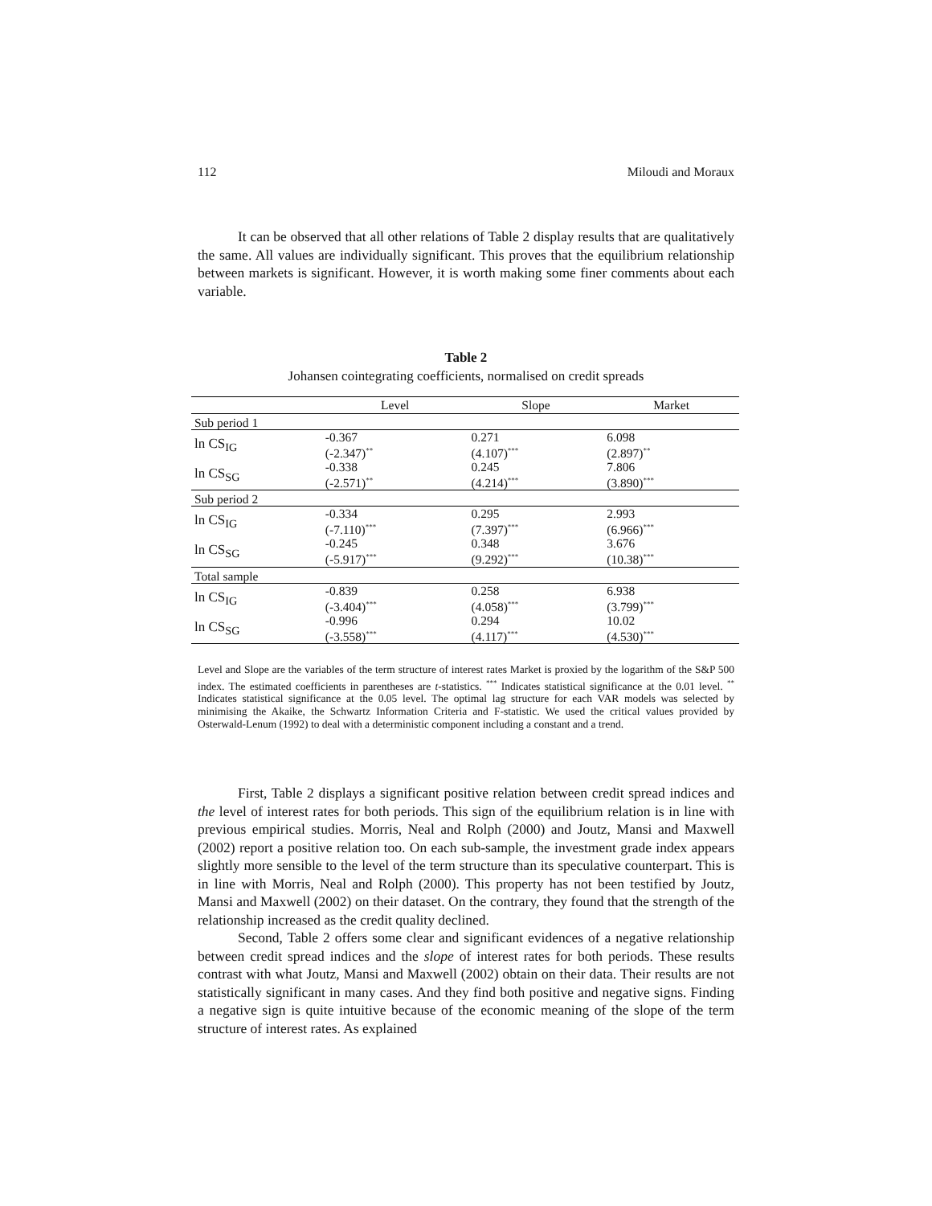112 Miloudi and Moraux
It can be observed that all other relations of Table 2 display results that are qualitatively the same. All values are individually significant. This proves that the equilibrium relationship between markets is significant. However, it is worth making some finer comments about each variable.
Table 2
Johansen cointegrating coefficients, normalised on credit spreads
| | Level | Slope | Market |
| --- | --- | --- | --- |
| Sub period 1 | | | |
| ln CS<sub>IG</sub> | -0.367 (-2.347)<sup>**</sup> | 0.271 (4.107)<sup>***</sup> | 6.098 (2.897)<sup>**</sup> |
| ln CS<sub>SG</sub> | -0.338 (-2.571)<sup>**</sup> | 0.245 (4.214)<sup>***</sup> | 7.806 (3.890)<sup>***</sup> |
| Sub period 2 | | | |
| ln CS<sub>IG</sub> | -0.334 (-7.110)<sup>***</sup> | 0.295 (7.397)<sup>***</sup> | 2.993 (6.966)<sup>***</sup> |
| ln CS<sub>SG</sub> | -0.245 (-5.917)<sup>***</sup> | 0.348 (9.292)<sup>***</sup> | 3.676 (10.38)<sup>***</sup> |
| Total sample | | | |
| ln CS<sub>IG</sub> | -0.839 (-3.404)<sup>***</sup> | 0.258 (4.058)<sup>***</sup> | 6.938 (3.799)<sup>***</sup> |
| ln CS<sub>SG</sub> | -0.996 (-3.558)<sup>***</sup> | 0.294 (4.117)<sup>***</sup> | 10.02 (4.530)<sup>***</sup> |
Level and Slope are the variables of the term structure of interest rates Market is proxied by the logarithm of the S&P 500 index. The estimated coefficients in parentheses are t-statistics. <sup>***</sup> Indicates statistical significance at the 0.01 level. <sup>**</sup> Indicates statistical significance at the 0.05 level. The optimal lag structure for each VAR models was selected by minimising the Akaike, the Schwartz Information Criteria and F-statistic. We used the critical values provided by Osterwald-Lenum (1992) to deal with a deterministic component including a constant and a trend.
First, Table 2 displays a significant positive relation between credit spread indices and the level of interest rates for both periods. This sign of the equilibrium relation is in line with previous empirical studies. Morris, Neal and Rolph (2000) and Joutz, Mansi and Maxwell (2002) report a positive relation too. On each sub-sample, the investment grade index appears slightly more sensible to the level of the term structure than its speculative counterpart. This is in line with Morris, Neal and Rolph (2000). This property has not been testified by Joutz, Mansi and Maxwell (2002) on their dataset. On the contrary, they found that the strength of the relationship increased as the credit quality declined.
Second, Table 2 offers some clear and significant evidences of a negative relationship between credit spread indices and the slope of interest rates for both periods. These results contrast with what Joutz, Mansi and Maxwell (2002) obtain on their data. Their results are not statistically significant in many cases. And they find both positive and negative signs. Finding a negative sign is quite intuitive because of the economic meaning of the slope of the term structure of interest rates. As explained